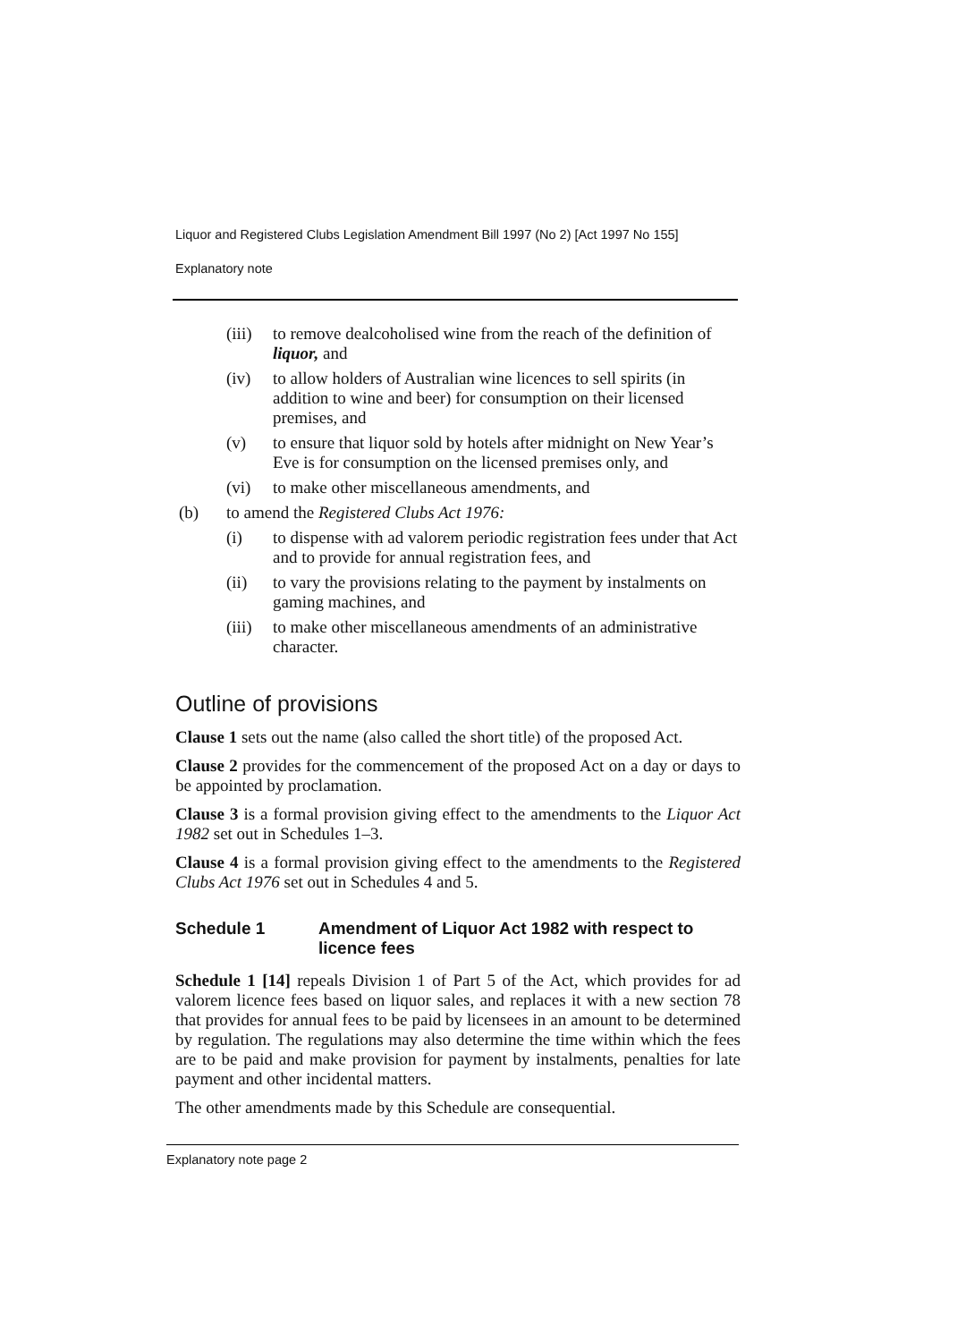Liquor and Registered Clubs Legislation Amendment Bill 1997 (No 2) [Act 1997 No 155]
Explanatory note
(iii) to remove dealcoholised wine from the reach of the definition of liquor, and
(iv) to allow holders of Australian wine licences to sell spirits (in addition to wine and beer) for consumption on their licensed premises, and
(v) to ensure that liquor sold by hotels after midnight on New Year’s Eve is for consumption on the licensed premises only, and
(vi) to make other miscellaneous amendments, and
(b) to amend the Registered Clubs Act 1976:
(i) to dispense with ad valorem periodic registration fees under that Act and to provide for annual registration fees, and
(ii) to vary the provisions relating to the payment by instalments on gaming machines, and
(iii) to make other miscellaneous amendments of an administrative character.
Outline of provisions
Clause 1 sets out the name (also called the short title) of the proposed Act.
Clause 2 provides for the commencement of the proposed Act on a day or days to be appointed by proclamation.
Clause 3 is a formal provision giving effect to the amendments to the Liquor Act 1982 set out in Schedules 1–3.
Clause 4 is a formal provision giving effect to the amendments to the Registered Clubs Act 1976 set out in Schedules 4 and 5.
Schedule 1 Amendment of Liquor Act 1982 with respect to licence fees
Schedule 1 [14] repeals Division 1 of Part 5 of the Act, which provides for ad valorem licence fees based on liquor sales, and replaces it with a new section 78 that provides for annual fees to be paid by licensees in an amount to be determined by regulation. The regulations may also determine the time within which the fees are to be paid and make provision for payment by instalments, penalties for late payment and other incidental matters.
The other amendments made by this Schedule are consequential.
Explanatory note page 2